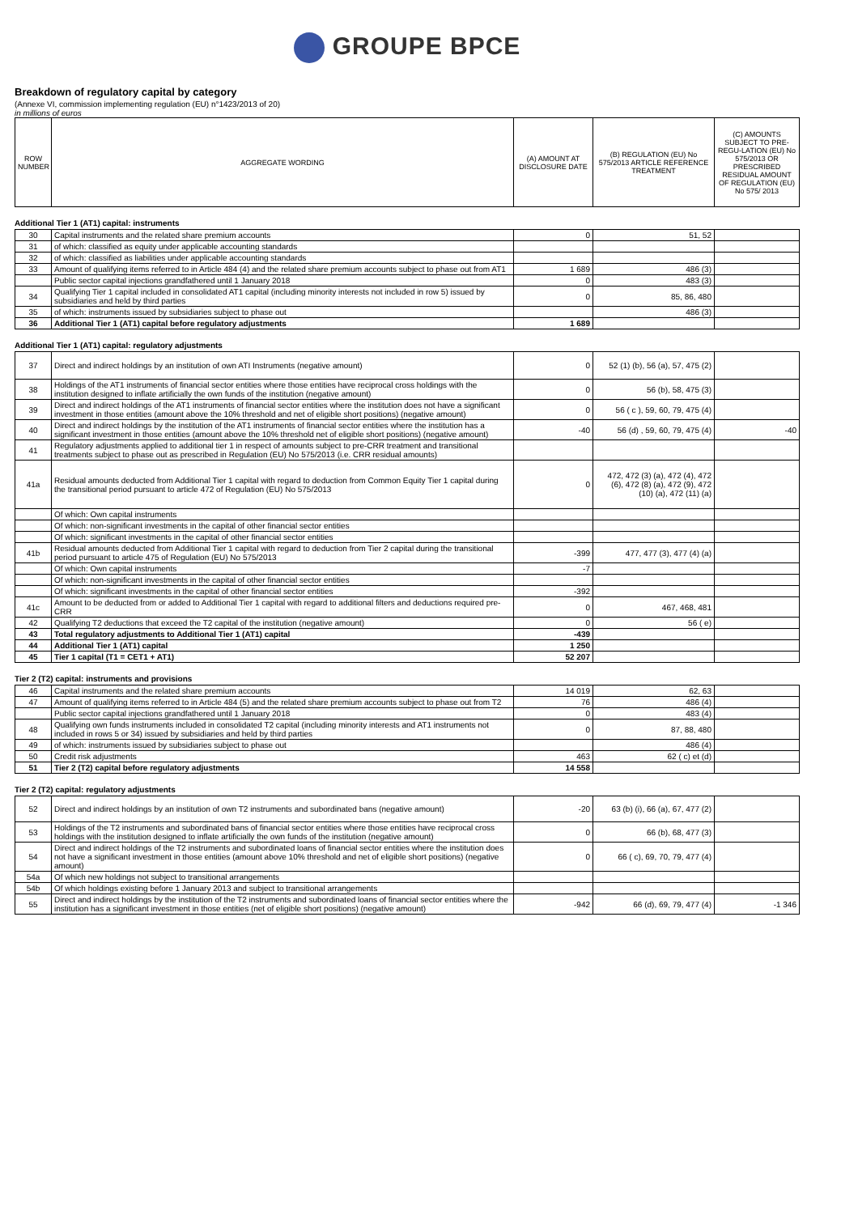GROUPE BPCE
Breakdown of regulatory capital by category
(Annexe VI, commission implementing regulation (EU) n°1423/2013 of 20)
in millions of euros
| ROW NUMBER | AGGREGATE WORDING | (A) AMOUNT AT DISCLOSURE DATE | (B) REGULATION (EU) No 575/2013 ARTICLE REFERENCE TREATMENT | (C) AMOUNTS SUBJECT TO PRE-REGU-LATION (EU) No 575/2013 OR PRESCRIBED RESIDUAL AMOUNT OF REGULATION (EU) No 575/ 2013 |
| --- | --- | --- | --- | --- |
Additional Tier 1 (AT1) capital: instruments
| 30 | Capital instruments and the related share premium accounts | 0 | 51, 52 | |
| 31 | of which: classified as equity under applicable accounting standards | | | |
| 32 | of which: classified as liabilities under applicable accounting standards | | | |
| 33 | Amount of qualifying items referred to in Article 484 (4) and the related share premium accounts subject to phase out from AT1 | 1 689 | 486 (3) | |
| | Public sector capital injections grandfathered until 1 January 2018 | 0 | 483 (3) | |
| 34 | Qualifying Tier 1 capital included in consolidated AT1 capital (including minority interests not included in row 5) issued by subsidiaries and held by third parties | 0 | 85, 86, 480 | |
| 35 | of which: instruments issued by subsidiaries subject to phase out | | 486 (3) | |
| 36 | Additional Tier 1 (AT1) capital before regulatory adjustments | 1 689 | | |
Additional Tier 1 (AT1) capital: regulatory adjustments
| 37 | Direct and indirect holdings by an institution of own ATI Instruments (negative amount) | 0 | 52 (1) (b), 56 (a), 57, 475 (2) | |
| 38 | Holdings of the AT1 instruments of financial sector entities where those entities have reciprocal cross holdings with the institution designed to inflate artificially the own funds of the institution (negative amount) | 0 | 56 (b), 58, 475 (3) | |
| 39 | Direct and indirect holdings of the AT1 instruments of financial sector entities where the institution does not have a significant investment in those entities (amount above the 10% threshold and net of eligible short positions) (negative amount) | 0 | 56 ( c ), 59, 60, 79, 475 (4) | |
| 40 | Direct and indirect holdings by the institution of the AT1 instruments of financial sector entities where the institution has a significant investment in those entities (amount above the 10% threshold net of eligible short positions) (negative amount) | -40 | 56 (d) , 59, 60, 79, 475 (4) | -40 |
| 41 | Regulatory adjustments applied to additional tier 1 in respect of amounts subject to pre-CRR treatment and transitional treatments subject to phase out as prescribed in Regulation (EU) No 575/2013 (i.e. CRR residual amounts) | | | |
| 41a | Residual amounts deducted from Additional Tier 1 capital with regard to deduction from Common Equity Tier 1 capital during the transitional period pursuant to article 472 of Regulation (EU) No 575/2013 | 0 | 472, 472 (3) (a), 472 (4), 472 (6), 472 (8) (a), 472 (9), 472 (10) (a), 472 (11) (a) | |
| | Of which: Own capital instruments | | | |
| | Of which: non-significant investments in the capital of other financial sector entities | | | |
| | Of which: significant investments in the capital of other financial sector entities | | | |
| 41b | Residual amounts deducted from Additional Tier 1 capital with regard to deduction from Tier 2 capital during the transitional period pursuant to article 475 of Regulation (EU) No 575/2013 | -399 | 477, 477 (3), 477 (4) (a) | |
| | Of which: Own capital instruments | -7 | | |
| | Of which: non-significant investments in the capital of other financial sector entities | | | |
| | Of which: significant investments in the capital of other financial sector entities | -392 | | |
| 41c | Amount to be deducted from or added to Additional Tier 1 capital with regard to additional filters and deductions required pre- CRR | 0 | 467, 468, 481 | |
| 42 | Qualifying T2 deductions that exceed the T2 capital of the institution (negative amount) | 0 | 56 ( e) | |
| 43 | Total regulatory adjustments to Additional Tier 1 (AT1) capital | -439 | | |
| 44 | Additional Tier 1 (AT1) capital | 1 250 | | |
| 45 | Tier 1 capital (T1 = CET1 + AT1) | 52 207 | | |
Tier 2 (T2) capital: instruments and provisions
| 46 | Capital instruments and the related share premium accounts | 14 019 | 62, 63 | |
| 47 | Amount of qualifying items referred to in Article 484 (5) and the related share premium accounts subject to phase out from T2 | 76 | 486 (4) | |
| | Public sector capital injections grandfathered until 1 January 2018 | 0 | 483 (4) | |
| 48 | Qualifying own funds instruments included in consolidated T2 capital (including minority interests and AT1 instruments not included in rows 5 or 34) issued by subsidiaries and held by third parties | 0 | 87, 88, 480 | |
| 49 | of which: instruments issued by subsidiaries subject to phase out | | 486 (4) | |
| 50 | Credit risk adjustments | 463 | 62 ( c) et (d) | |
| 51 | Tier 2 (T2) capital before regulatory adjustments | 14 558 | | |
Tier 2 (T2) capital: regulatory adjustments
| 52 | Direct and indirect holdings by an institution of own T2 instruments and subordinated bans (negative amount) | -20 | 63 (b) (i), 66 (a), 67, 477 (2) | |
| 53 | Holdings of the T2 instruments and subordinated bans of financial sector entities where those entities have reciprocal cross holdings with the institution designed to inflate artificially the own funds of the institution (negative amount) | 0 | 66 (b), 68, 477 (3) | |
| 54 | Direct and indirect holdings of the T2 instruments and subordinated loans of financial sector entities where the institution does not have a significant investment in those entities (amount above 10% threshold and net of eligible short positions) (negative amount) | 0 | 66 ( c), 69, 70, 79, 477 (4) | |
| 54a | Of which new holdings not subject to transitional arrangements | | | |
| 54b | Of which holdings existing before 1 January 2013 and subject to transitional arrangements | | | |
| 55 | Direct and indirect holdings by the institution of the T2 instruments and subordinated loans of financial sector entities where the institution has a significant investment in those entities (net of eligible short positions) (negative amount) | -942 | 66 (d), 69, 79, 477 (4) | -1 346 |